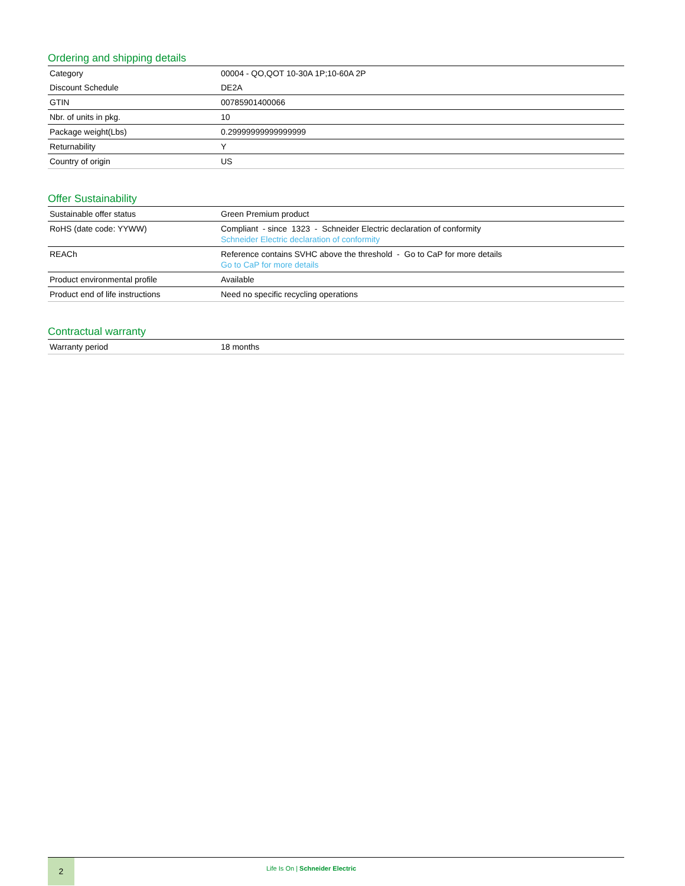Ordering and shipping details
| Category | 00004 - QO,QOT 10-30A 1P;10-60A 2P |
| Discount Schedule | DE2A |
| GTIN | 00785901400066 |
| Nbr. of units in pkg. | 10 |
| Package weight(Lbs) | 0.29999999999999999 |
| Returnability | Y |
| Country of origin | US |
Offer Sustainability
| Sustainable offer status | Green Premium product |
| RoHS (date code: YYWW) | Compliant - since 1323 - Schneider Electric declaration of conformity Schneider Electric declaration of conformity |
| REACh | Reference contains SVHC above the threshold - Go to CaP for more details Go to CaP for more details |
| Product environmental profile | Available |
| Product end of life instructions | Need no specific recycling operations |
Contractual warranty
| Warranty period | 18 months |
2
Life Is On | Schneider Electric